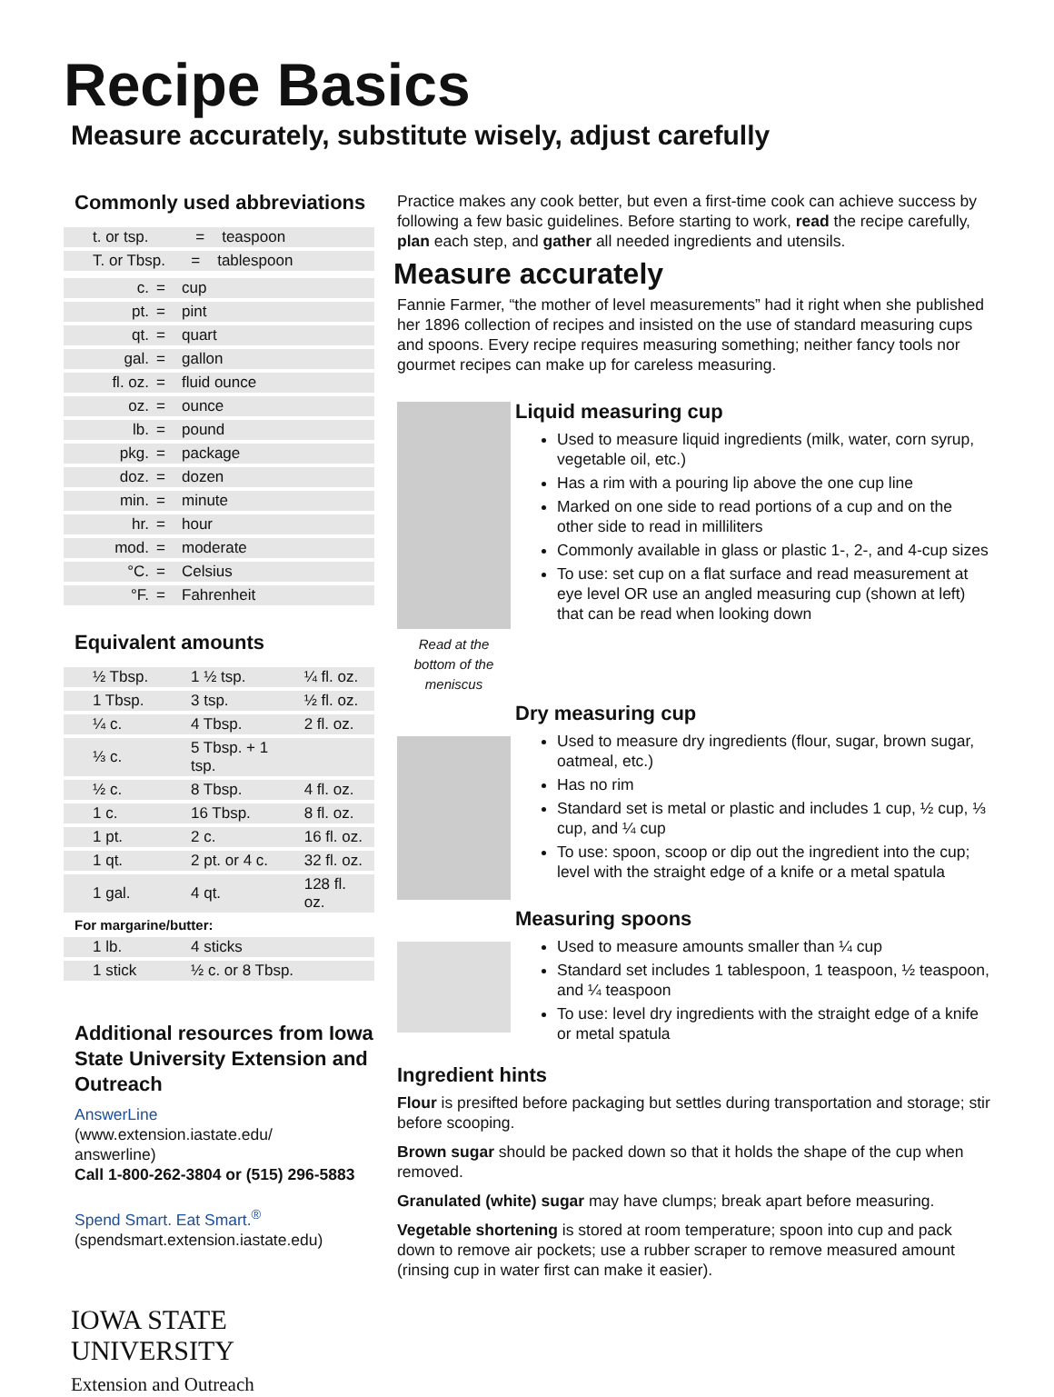Recipe Basics
Measure accurately, substitute wisely, adjust carefully
Commonly used abbreviations
| t. or tsp. = teaspoon |
| T. or Tbsp. = tablespoon |
| c. | = | cup |
| pt. | = | pint |
| qt. | = | quart |
| gal. | = | gallon |
| fl. oz. | = | fluid ounce |
| oz. | = | ounce |
| lb. | = | pound |
| pkg. | = | package |
| doz. | = | dozen |
| min. | = | minute |
| hr. | = | hour |
| mod. | = | moderate |
| °C. | = | Celsius |
| °F. | = | Fahrenheit |
Equivalent amounts
| ½ Tbsp. | 1 ½ tsp. | ¼ fl. oz. |
| 1 Tbsp. | 3 tsp. | ½ fl. oz. |
| ¼ c. | 4 Tbsp. | 2 fl. oz. |
| ⅓ c. | 5 Tbsp. + 1 tsp. | |
| ½ c. | 8 Tbsp. | 4 fl. oz. |
| 1 c. | 16 Tbsp. | 8 fl. oz. |
| 1 pt. | 2 c. | 16 fl. oz. |
| 1 qt. | 2 pt. or 4 c. | 32 fl. oz. |
| 1 gal. | 4 qt. | 128 fl. oz. |
| For margarine/butter: | | |
| 1 lb. | 4 sticks | |
| 1 stick | ½ c. or 8 Tbsp. | |
Additional resources from Iowa State University Extension and Outreach
AnswerLine
(www.extension.iastate.edu/
answerline)
Call 1-800-262-3804 or (515) 296-5883
Spend Smart. Eat Smart.<sup>®</sup>
(spendsmart.extension.iastate.edu)
IOWA STATE UNIVERSITY
Extension and Outreach
Practice makes any cook better, but even a first-time cook can achieve success by following a few basic guidelines. Before starting to work, read the recipe carefully, plan each step, and gather all needed ingredients and utensils.
Measure accurately
Fannie Farmer, “the mother of level measurements” had it right when she published her 1896 collection of recipes and insisted on the use of standard measuring cups and spoons. Every recipe requires measuring something; neither fancy tools nor gourmet recipes can make up for careless measuring.
Read at the bottom of the meniscus
Liquid measuring cup
Used to measure liquid ingredients (milk, water, corn syrup, vegetable oil, etc.)
Has a rim with a pouring lip above the one cup line
Marked on one side to read portions of a cup and on the other side to read in milliliters
Commonly available in glass or plastic 1-, 2-, and 4-cup sizes
To use: set cup on a flat surface and read measurement at eye level OR use an angled measuring cup (shown at left) that can be read when looking down
Dry measuring cup
Used to measure dry ingredients (flour, sugar, brown sugar, oatmeal, etc.)
Has no rim
Standard set is metal or plastic and includes 1 cup, ½ cup, ⅓ cup, and ¼ cup
To use: spoon, scoop or dip out the ingredient into the cup; level with the straight edge of a knife or a metal spatula
Measuring spoons
Used to measure amounts smaller than ¼ cup
Standard set includes 1 tablespoon, 1 teaspoon, ½ teaspoon, and ¼ teaspoon
To use: level dry ingredients with the straight edge of a knife or metal spatula
Ingredient hints
Flour is presifted before packaging but settles during transportation and storage; stir before scooping.
Brown sugar should be packed down so that it holds the shape of the cup when removed.
Granulated (white) sugar may have clumps; break apart before measuring.
Vegetable shortening is stored at room temperature; spoon into cup and pack down to remove air pockets; use a rubber scraper to remove measured amount (rinsing cup in water first can make it easier).